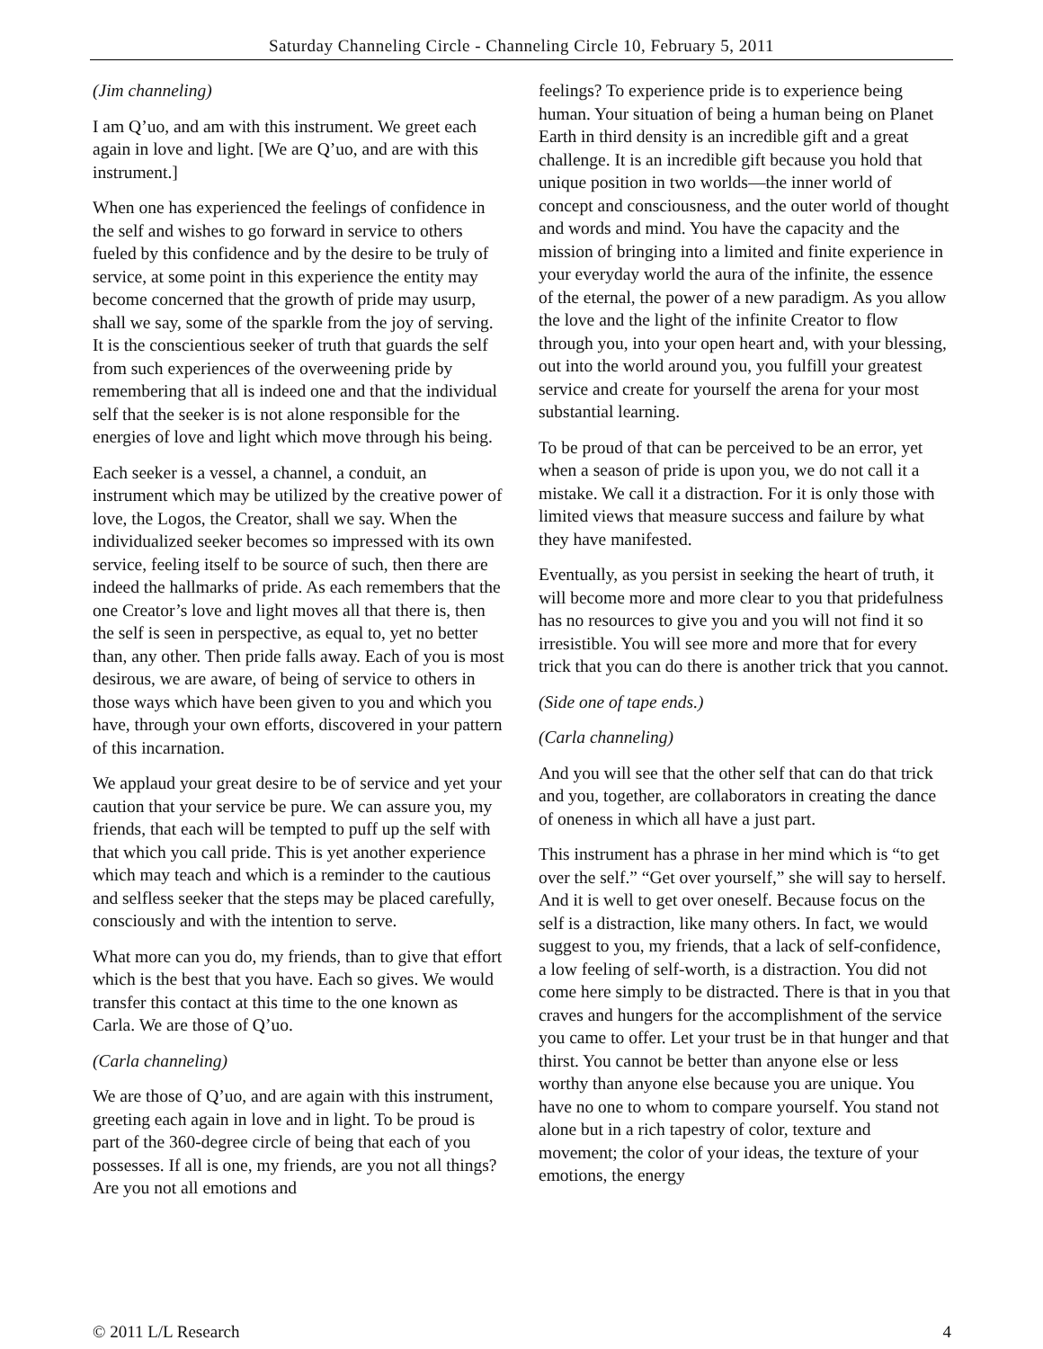Saturday Channeling Circle - Channeling Circle 10, February 5, 2011
(Jim channeling)
I am Q’uo, and am with this instrument. We greet each again in love and light. [We are Q’uo, and are with this instrument.]
When one has experienced the feelings of confidence in the self and wishes to go forward in service to others fueled by this confidence and by the desire to be truly of service, at some point in this experience the entity may become concerned that the growth of pride may usurp, shall we say, some of the sparkle from the joy of serving. It is the conscientious seeker of truth that guards the self from such experiences of the overweening pride by remembering that all is indeed one and that the individual self that the seeker is is not alone responsible for the energies of love and light which move through his being.
Each seeker is a vessel, a channel, a conduit, an instrument which may be utilized by the creative power of love, the Logos, the Creator, shall we say. When the individualized seeker becomes so impressed with its own service, feeling itself to be source of such, then there are indeed the hallmarks of pride. As each remembers that the one Creator’s love and light moves all that there is, then the self is seen in perspective, as equal to, yet no better than, any other. Then pride falls away. Each of you is most desirous, we are aware, of being of service to others in those ways which have been given to you and which you have, through your own efforts, discovered in your pattern of this incarnation.
We applaud your great desire to be of service and yet your caution that your service be pure. We can assure you, my friends, that each will be tempted to puff up the self with that which you call pride. This is yet another experience which may teach and which is a reminder to the cautious and selfless seeker that the steps may be placed carefully, consciously and with the intention to serve.
What more can you do, my friends, than to give that effort which is the best that you have. Each so gives. We would transfer this contact at this time to the one known as Carla. We are those of Q’uo.
(Carla channeling)
We are those of Q’uo, and are again with this instrument, greeting each again in love and in light. To be proud is part of the 360-degree circle of being that each of you possesses. If all is one, my friends, are you not all things? Are you not all emotions and
feelings? To experience pride is to experience being human. Your situation of being a human being on Planet Earth in third density is an incredible gift and a great challenge. It is an incredible gift because you hold that unique position in two worlds—the inner world of concept and consciousness, and the outer world of thought and words and mind. You have the capacity and the mission of bringing into a limited and finite experience in your everyday world the aura of the infinite, the essence of the eternal, the power of a new paradigm. As you allow the love and the light of the infinite Creator to flow through you, into your open heart and, with your blessing, out into the world around you, you fulfill your greatest service and create for yourself the arena for your most substantial learning.
To be proud of that can be perceived to be an error, yet when a season of pride is upon you, we do not call it a mistake. We call it a distraction. For it is only those with limited views that measure success and failure by what they have manifested.
Eventually, as you persist in seeking the heart of truth, it will become more and more clear to you that pridefulness has no resources to give you and you will not find it so irresistible. You will see more and more that for every trick that you can do there is another trick that you cannot.
(Side one of tape ends.)
(Carla channeling)
And you will see that the other self that can do that trick and you, together, are collaborators in creating the dance of oneness in which all have a just part.
This instrument has a phrase in her mind which is “to get over the self.” “Get over yourself,” she will say to herself. And it is well to get over oneself. Because focus on the self is a distraction, like many others. In fact, we would suggest to you, my friends, that a lack of self-confidence, a low feeling of self-worth, is a distraction. You did not come here simply to be distracted. There is that in you that craves and hungers for the accomplishment of the service you came to offer. Let your trust be in that hunger and that thirst. You cannot be better than anyone else or less worthy than anyone else because you are unique. You have no one to whom to compare yourself. You stand not alone but in a rich tapestry of color, texture and movement; the color of your ideas, the texture of your emotions, the energy
© 2011 L/L Research 4